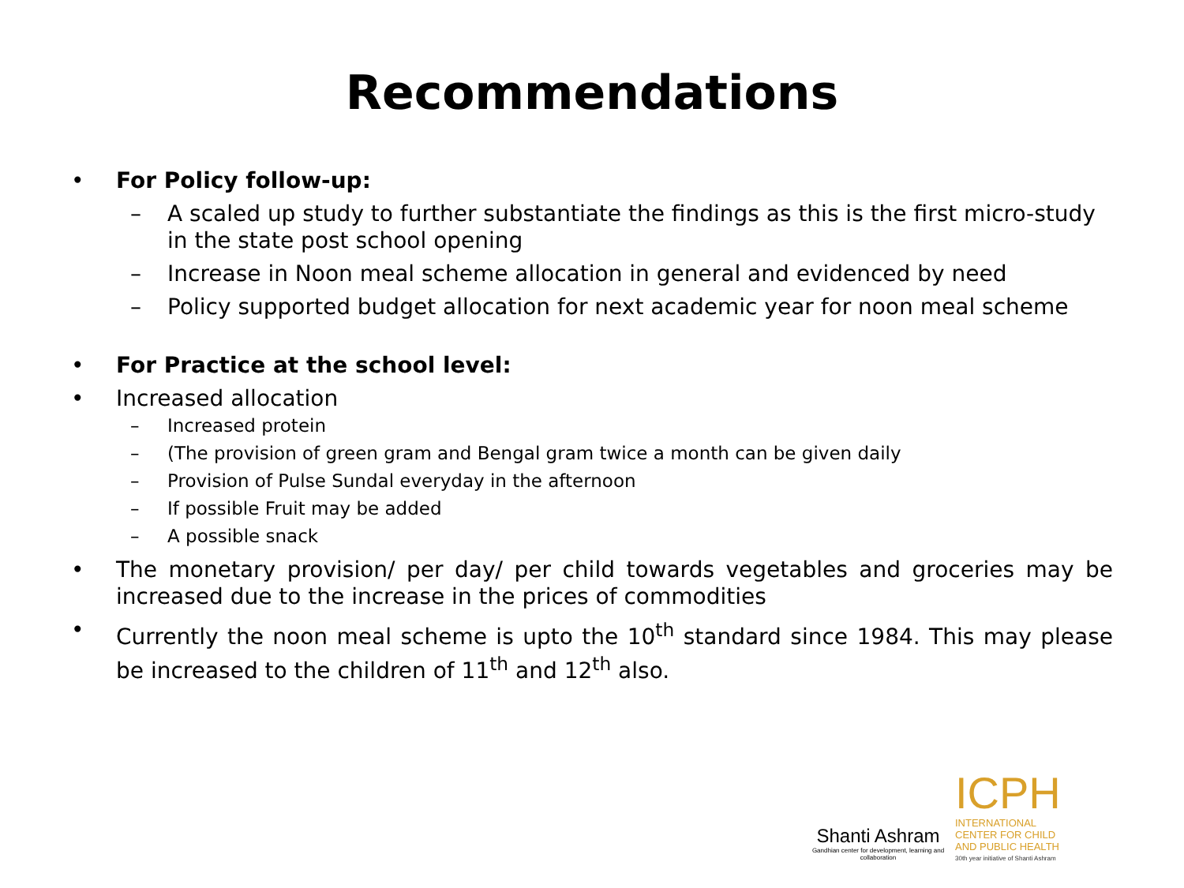Recommendations
• For Policy follow-up:
– A scaled up study to further substantiate the findings as this is the first micro-study in the state post school opening
– Increase in Noon meal scheme allocation in general and evidenced by need
– Policy supported budget allocation for next academic year for noon meal scheme
• For Practice at the school level:
• Increased allocation
– Increased protein
– (The provision of green gram and Bengal gram twice a month can be given daily
– Provision of Pulse Sundal everyday in the afternoon
– If possible Fruit may be added
– A possible snack
• The monetary provision/ per day/ per child towards vegetables and groceries may be increased due to the increase in the prices of commodities
• Currently the noon meal scheme is upto the 10<sup>th</sup> standard since 1984. This may please be increased to the children of 11<sup>th</sup> and 12<sup>th</sup> also.
Shanti Ashram
Gandhian center for development, learning and collaboration
ICPH
INTERNATIONAL
CENTER FOR CHILD
AND PUBLIC HEALTH
30th year initiative of Shanti Ashram